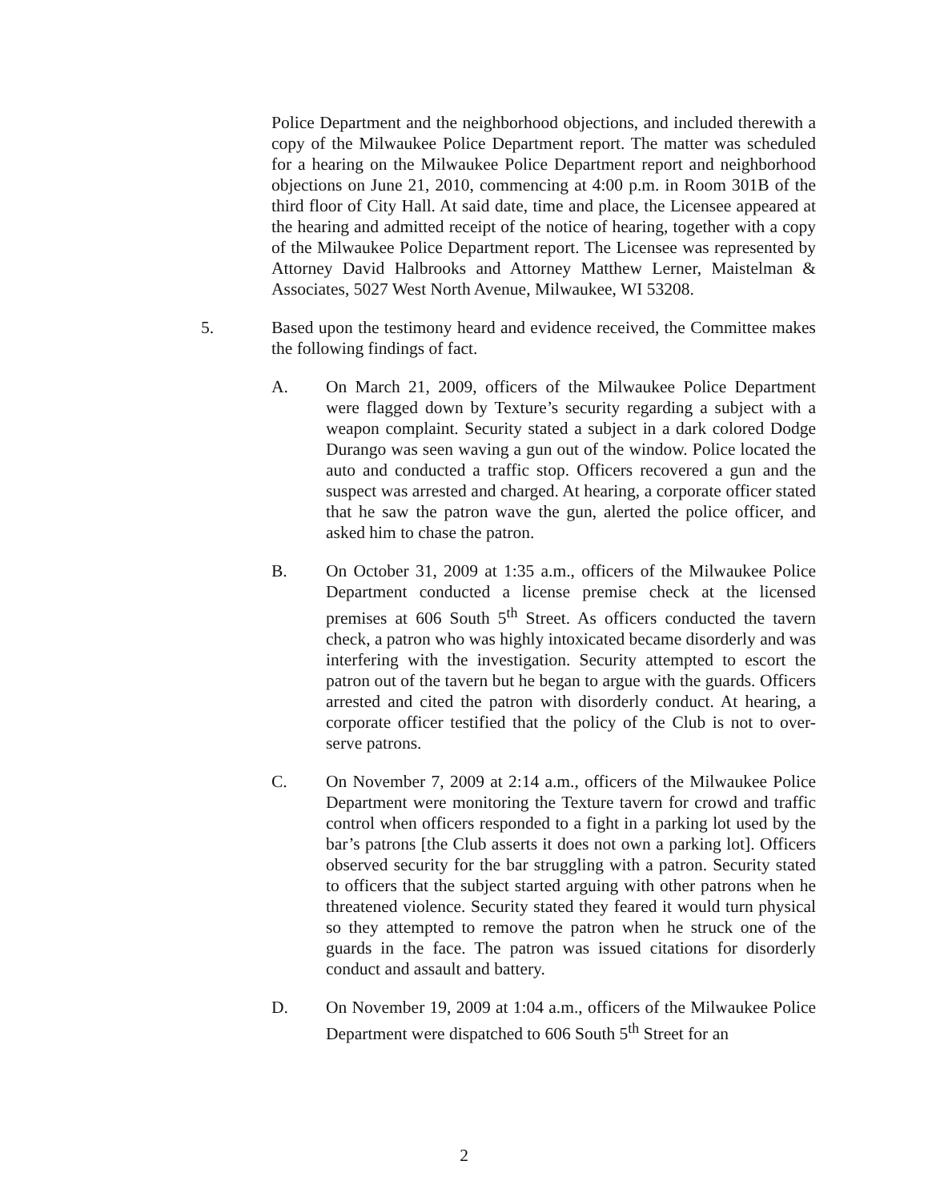Police Department and the neighborhood objections, and included therewith a copy of the Milwaukee Police Department report. The matter was scheduled for a hearing on the Milwaukee Police Department report and neighborhood objections on June 21, 2010, commencing at 4:00 p.m. in Room 301B of the third floor of City Hall. At said date, time and place, the Licensee appeared at the hearing and admitted receipt of the notice of hearing, together with a copy of the Milwaukee Police Department report. The Licensee was represented by Attorney David Halbrooks and Attorney Matthew Lerner, Maistelman & Associates, 5027 West North Avenue, Milwaukee, WI 53208.
5. Based upon the testimony heard and evidence received, the Committee makes the following findings of fact.
A. On March 21, 2009, officers of the Milwaukee Police Department were flagged down by Texture’s security regarding a subject with a weapon complaint. Security stated a subject in a dark colored Dodge Durango was seen waving a gun out of the window. Police located the auto and conducted a traffic stop. Officers recovered a gun and the suspect was arrested and charged. At hearing, a corporate officer stated that he saw the patron wave the gun, alerted the police officer, and asked him to chase the patron.
B. On October 31, 2009 at 1:35 a.m., officers of the Milwaukee Police Department conducted a license premise check at the licensed premises at 606 South 5<sup>th</sup> Street. As officers conducted the tavern check, a patron who was highly intoxicated became disorderly and was interfering with the investigation. Security attempted to escort the patron out of the tavern but he began to argue with the guards. Officers arrested and cited the patron with disorderly conduct. At hearing, a corporate officer testified that the policy of the Club is not to over-serve patrons.
C. On November 7, 2009 at 2:14 a.m., officers of the Milwaukee Police Department were monitoring the Texture tavern for crowd and traffic control when officers responded to a fight in a parking lot used by the bar’s patrons [the Club asserts it does not own a parking lot]. Officers observed security for the bar struggling with a patron. Security stated to officers that the subject started arguing with other patrons when he threatened violence. Security stated they feared it would turn physical so they attempted to remove the patron when he struck one of the guards in the face. The patron was issued citations for disorderly conduct and assault and battery.
D. On November 19, 2009 at 1:04 a.m., officers of the Milwaukee Police Department were dispatched to 606 South 5<sup>th</sup> Street for an
2